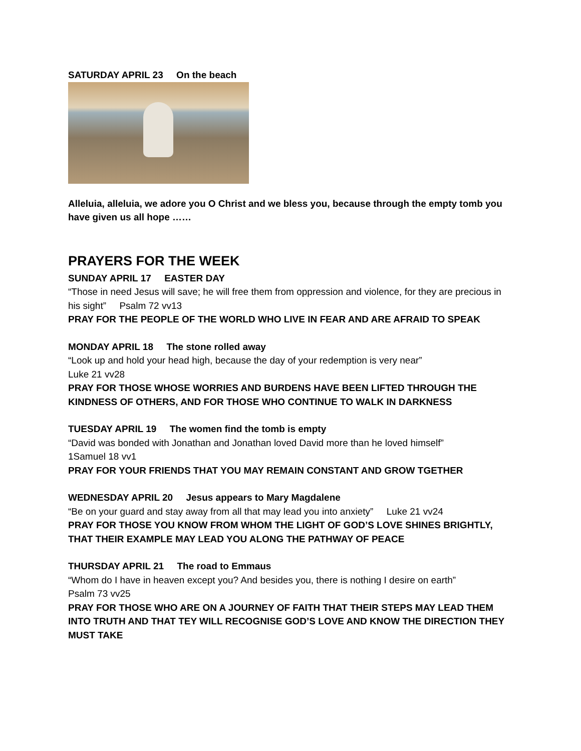SATURDAY APRIL 23 On the beach
Alleluia, alleluia, we adore you O Christ and we bless you, because through the empty tomb you have given us all hope ……
PRAYERS FOR THE WEEK
SUNDAY APRIL 17 EASTER DAY
“Those in need Jesus will save; he will free them from oppression and violence, for they are precious in his sight” Psalm 72 vv13
PRAY FOR THE PEOPLE OF THE WORLD WHO LIVE IN FEAR AND ARE AFRAID TO SPEAK
MONDAY APRIL 18 The stone rolled away
“Look up and hold your head high, because the day of your redemption is very near”
Luke 21 vv28
PRAY FOR THOSE WHOSE WORRIES AND BURDENS HAVE BEEN LIFTED THROUGH THE KINDNESS OF OTHERS, AND FOR THOSE WHO CONTINUE TO WALK IN DARKNESS
TUESDAY APRIL 19 The women find the tomb is empty
“David was bonded with Jonathan and Jonathan loved David more than he loved himself”
1Samuel 18 vv1
PRAY FOR YOUR FRIENDS THAT YOU MAY REMAIN CONSTANT AND GROW TGETHER
WEDNESDAY APRIL 20 Jesus appears to Mary Magdalene
“Be on your guard and stay away from all that may lead you into anxiety” Luke 21 vv24
PRAY FOR THOSE YOU KNOW FROM WHOM THE LIGHT OF GOD’S LOVE SHINES BRIGHTLY, THAT THEIR EXAMPLE MAY LEAD YOU ALONG THE PATHWAY OF PEACE
THURSDAY APRIL 21 The road to Emmaus
“Whom do I have in heaven except you? And besides you, there is nothing I desire on earth”
Psalm 73 vv25
PRAY FOR THOSE WHO ARE ON A JOURNEY OF FAITH THAT THEIR STEPS MAY LEAD THEM INTO TRUTH AND THAT TEY WILL RECOGNISE GOD’S LOVE AND KNOW THE DIRECTION THEY MUST TAKE